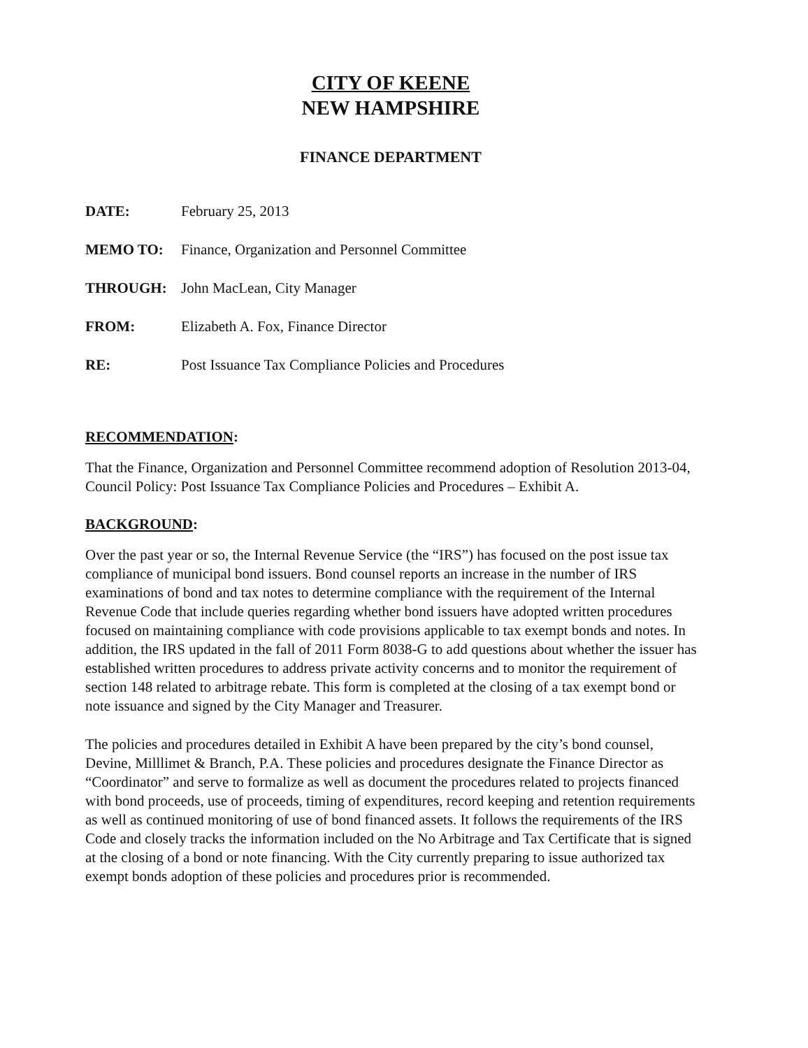CITY OF KEENE
NEW HAMPSHIRE
FINANCE DEPARTMENT
DATE: February 25, 2013
MEMO TO: Finance, Organization and Personnel Committee
THROUGH: John MacLean, City Manager
FROM: Elizabeth A. Fox, Finance Director
RE: Post Issuance Tax Compliance Policies and Procedures
RECOMMENDATION:
That the Finance, Organization and Personnel Committee recommend adoption of Resolution 2013-04, Council Policy: Post Issuance Tax Compliance Policies and Procedures – Exhibit A.
BACKGROUND:
Over the past year or so, the Internal Revenue Service (the “IRS”) has focused on the post issue tax compliance of municipal bond issuers. Bond counsel reports an increase in the number of IRS examinations of bond and tax notes to determine compliance with the requirement of the Internal Revenue Code that include queries regarding whether bond issuers have adopted written procedures focused on maintaining compliance with code provisions applicable to tax exempt bonds and notes. In addition, the IRS updated in the fall of 2011 Form 8038-G to add questions about whether the issuer has established written procedures to address private activity concerns and to monitor the requirement of section 148 related to arbitrage rebate. This form is completed at the closing of a tax exempt bond or note issuance and signed by the City Manager and Treasurer.
The policies and procedures detailed in Exhibit A have been prepared by the city’s bond counsel, Devine, Milllimet & Branch, P.A. These policies and procedures designate the Finance Director as “Coordinator” and serve to formalize as well as document the procedures related to projects financed with bond proceeds, use of proceeds, timing of expenditures, record keeping and retention requirements as well as continued monitoring of use of bond financed assets. It follows the requirements of the IRS Code and closely tracks the information included on the No Arbitrage and Tax Certificate that is signed at the closing of a bond or note financing. With the City currently preparing to issue authorized tax exempt bonds adoption of these policies and procedures prior is recommended.